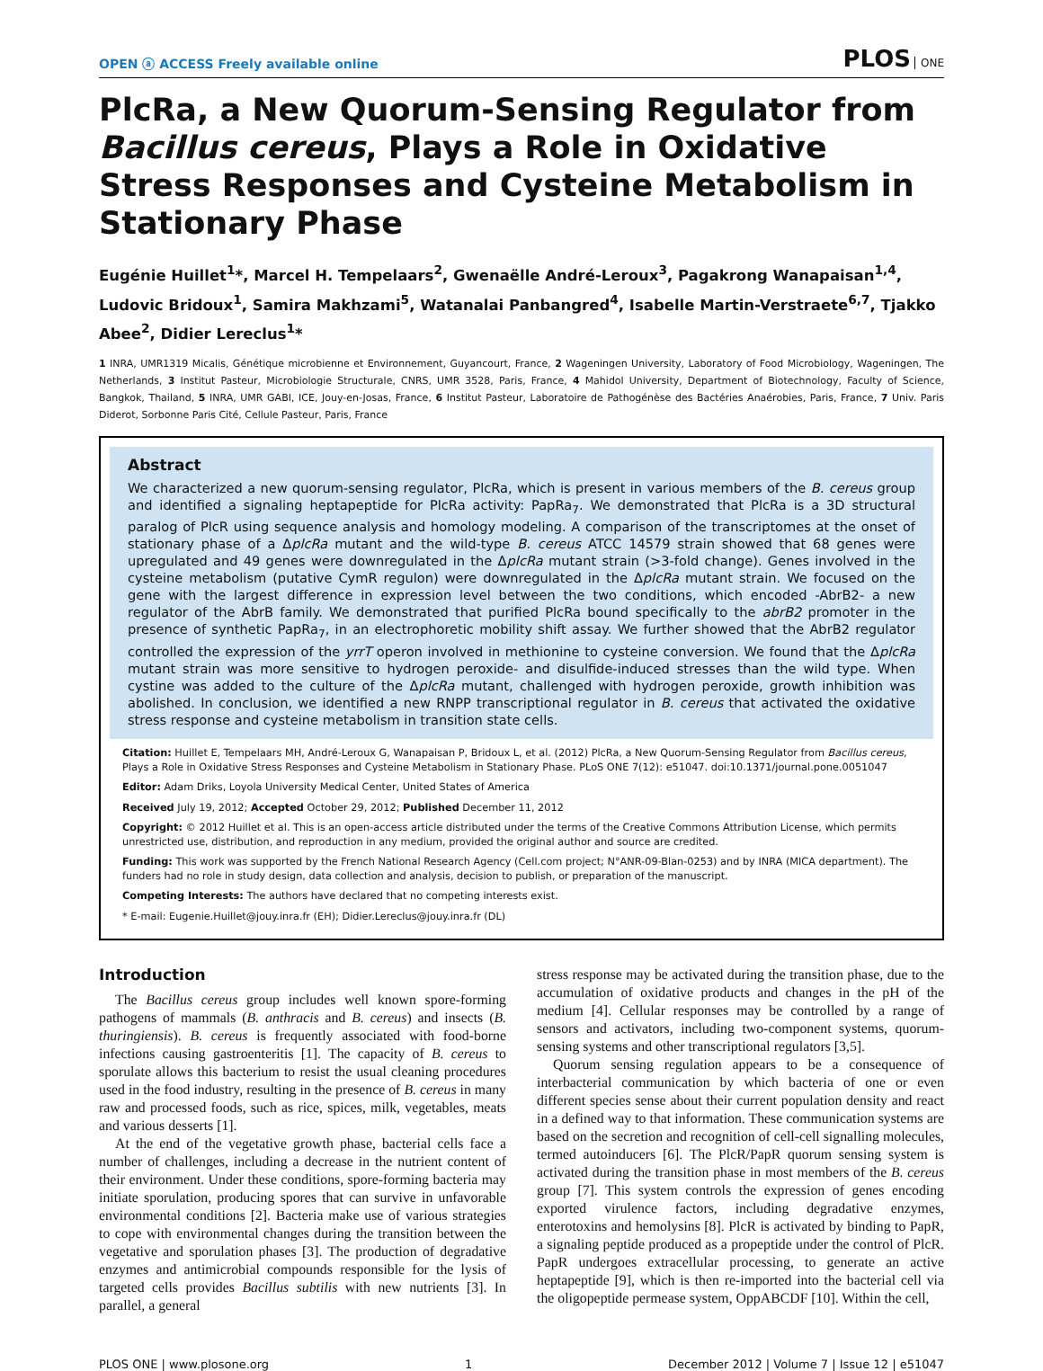OPEN ⓐ ACCESS Freely available online
PLOS ONE
PlcRa, a New Quorum-Sensing Regulator from Bacillus cereus, Plays a Role in Oxidative Stress Responses and Cysteine Metabolism in Stationary Phase
Eugénie Huillet<sup>1</sup>*, Marcel H. Tempelaars<sup>2</sup>, Gwenaëlle André-Leroux<sup>3</sup>, Pagakrong Wanapaisan<sup>1,4</sup>, Ludovic Bridoux<sup>1</sup>, Samira Makhzami<sup>5</sup>, Watanalai Panbangred<sup>4</sup>, Isabelle Martin-Verstraete<sup>6,7</sup>, Tjakko Abee<sup>2</sup>, Didier Lereclus<sup>1</sup>*
1 INRA, UMR1319 Micalis, Génétique microbienne et Environnement, Guyancourt, France, 2 Wageningen University, Laboratory of Food Microbiology, Wageningen, The Netherlands, 3 Institut Pasteur, Microbiologie Structurale, CNRS, UMR 3528, Paris, France, 4 Mahidol University, Department of Biotechnology, Faculty of Science, Bangkok, Thailand, 5 INRA, UMR GABI, ICE, Jouy-en-Josas, France, 6 Institut Pasteur, Laboratoire de Pathogénèse des Bactéries Anaérobies, Paris, France, 7 Univ. Paris Diderot, Sorbonne Paris Cité, Cellule Pasteur, Paris, France
Abstract
We characterized a new quorum-sensing regulator, PlcRa, which is present in various members of the B. cereus group and identified a signaling heptapeptide for PlcRa activity: PapRa<sub>7</sub>. We demonstrated that PlcRa is a 3D structural paralog of PlcR using sequence analysis and homology modeling. A comparison of the transcriptomes at the onset of stationary phase of a ΔplcRa mutant and the wild-type B. cereus ATCC 14579 strain showed that 68 genes were upregulated and 49 genes were downregulated in the ΔplcRa mutant strain (>3-fold change). Genes involved in the cysteine metabolism (putative CymR regulon) were downregulated in the ΔplcRa mutant strain. We focused on the gene with the largest difference in expression level between the two conditions, which encoded -AbrB2- a new regulator of the AbrB family. We demonstrated that purified PlcRa bound specifically to the abrB2 promoter in the presence of synthetic PapRa<sub>7</sub>, in an electrophoretic mobility shift assay. We further showed that the AbrB2 regulator controlled the expression of the yrrT operon involved in methionine to cysteine conversion. We found that the ΔplcRa mutant strain was more sensitive to hydrogen peroxide- and disulfide-induced stresses than the wild type. When cystine was added to the culture of the ΔplcRa mutant, challenged with hydrogen peroxide, growth inhibition was abolished. In conclusion, we identified a new RNPP transcriptional regulator in B. cereus that activated the oxidative stress response and cysteine metabolism in transition state cells.
Citation: Huillet E, Tempelaars MH, André-Leroux G, Wanapaisan P, Bridoux L, et al. (2012) PlcRa, a New Quorum-Sensing Regulator from Bacillus cereus, Plays a Role in Oxidative Stress Responses and Cysteine Metabolism in Stationary Phase. PLoS ONE 7(12): e51047. doi:10.1371/journal.pone.0051047
Editor: Adam Driks, Loyola University Medical Center, United States of America
Received July 19, 2012; Accepted October 29, 2012; Published December 11, 2012
Copyright: © 2012 Huillet et al. This is an open-access article distributed under the terms of the Creative Commons Attribution License, which permits unrestricted use, distribution, and reproduction in any medium, provided the original author and source are credited.
Funding: This work was supported by the French National Research Agency (Cell.com project; N°ANR-09-Blan-0253) and by INRA (MICA department). The funders had no role in study design, data collection and analysis, decision to publish, or preparation of the manuscript.
Competing Interests: The authors have declared that no competing interests exist.
* E-mail: Eugenie.Huillet@jouy.inra.fr (EH); Didier.Lereclus@jouy.inra.fr (DL)
Introduction
The Bacillus cereus group includes well known spore-forming pathogens of mammals (B. anthracis and B. cereus) and insects (B. thuringiensis). B. cereus is frequently associated with food-borne infections causing gastroenteritis [1]. The capacity of B. cereus to sporulate allows this bacterium to resist the usual cleaning procedures used in the food industry, resulting in the presence of B. cereus in many raw and processed foods, such as rice, spices, milk, vegetables, meats and various desserts [1].
At the end of the vegetative growth phase, bacterial cells face a number of challenges, including a decrease in the nutrient content of their environment. Under these conditions, spore-forming bacteria may initiate sporulation, producing spores that can survive in unfavorable environmental conditions [2]. Bacteria make use of various strategies to cope with environmental changes during the transition between the vegetative and sporulation phases [3]. The production of degradative enzymes and antimicrobial compounds responsible for the lysis of targeted cells provides Bacillus subtilis with new nutrients [3]. In parallel, a general
stress response may be activated during the transition phase, due to the accumulation of oxidative products and changes in the pH of the medium [4]. Cellular responses may be controlled by a range of sensors and activators, including two-component systems, quorum-sensing systems and other transcriptional regulators [3,5].
Quorum sensing regulation appears to be a consequence of interbacterial communication by which bacteria of one or even different species sense about their current population density and react in a defined way to that information. These communication systems are based on the secretion and recognition of cell-cell signalling molecules, termed autoinducers [6]. The PlcR/PapR quorum sensing system is activated during the transition phase in most members of the B. cereus group [7]. This system controls the expression of genes encoding exported virulence factors, including degradative enzymes, enterotoxins and hemolysins [8]. PlcR is activated by binding to PapR, a signaling peptide produced as a propeptide under the control of PlcR. PapR undergoes extracellular processing, to generate an active heptapeptide [9], which is then re-imported into the bacterial cell via the oligopeptide permease system, OppABCDF [10]. Within the cell,
PLOS ONE | www.plosone.org 1 December 2012 | Volume 7 | Issue 12 | e51047